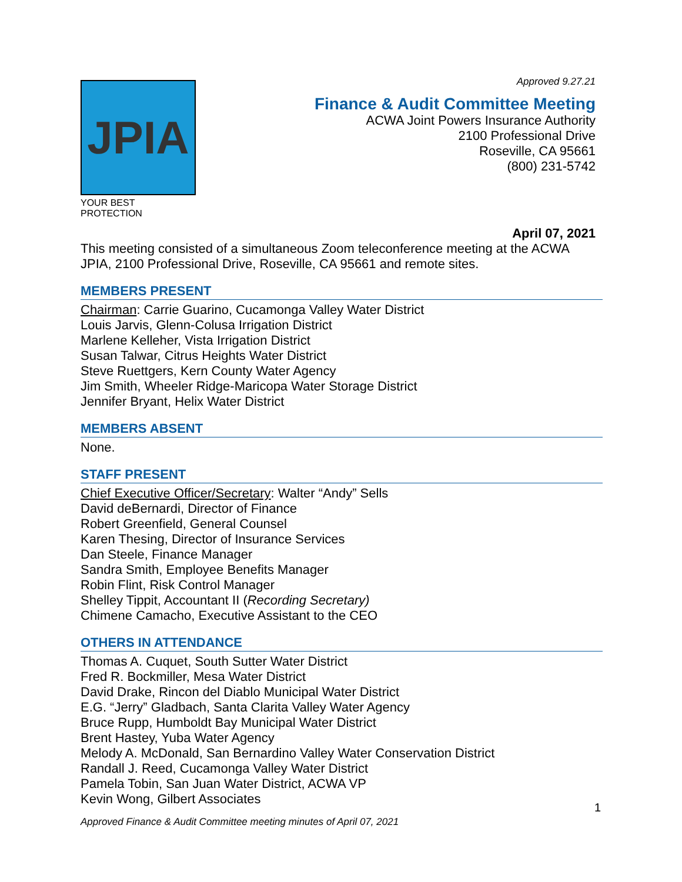JPIA
YOUR BEST PROTECTION
Approved 9.27.21
Finance & Audit Committee Meeting
ACWA Joint Powers Insurance Authority
2100 Professional Drive
Roseville, CA 95661
(800) 231-5742
April 07, 2021
This meeting consisted of a simultaneous Zoom teleconference meeting at the ACWA JPIA, 2100 Professional Drive, Roseville, CA 95661 and remote sites.
MEMBERS PRESENT
Chairman: Carrie Guarino, Cucamonga Valley Water District
Louis Jarvis, Glenn-Colusa Irrigation District
Marlene Kelleher, Vista Irrigation District
Susan Talwar, Citrus Heights Water District
Steve Ruettgers, Kern County Water Agency
Jim Smith, Wheeler Ridge-Maricopa Water Storage District
Jennifer Bryant, Helix Water District
MEMBERS ABSENT
None.
STAFF PRESENT
Chief Executive Officer/Secretary: Walter “Andy” Sells
David deBernardi, Director of Finance
Robert Greenfield, General Counsel
Karen Thesing, Director of Insurance Services
Dan Steele, Finance Manager
Sandra Smith, Employee Benefits Manager
Robin Flint, Risk Control Manager
Shelley Tippit, Accountant II (Recording Secretary)
Chimene Camacho, Executive Assistant to the CEO
OTHERS IN ATTENDANCE
Thomas A. Cuquet, South Sutter Water District
Fred R. Bockmiller, Mesa Water District
David Drake, Rincon del Diablo Municipal Water District
E.G. “Jerry” Gladbach, Santa Clarita Valley Water Agency
Bruce Rupp, Humboldt Bay Municipal Water District
Brent Hastey, Yuba Water Agency
Melody A. McDonald, San Bernardino Valley Water Conservation District
Randall J. Reed, Cucamonga Valley Water District
Pamela Tobin, San Juan Water District, ACWA VP
Kevin Wong, Gilbert Associates
1
Approved Finance & Audit Committee meeting minutes of April 07, 2021